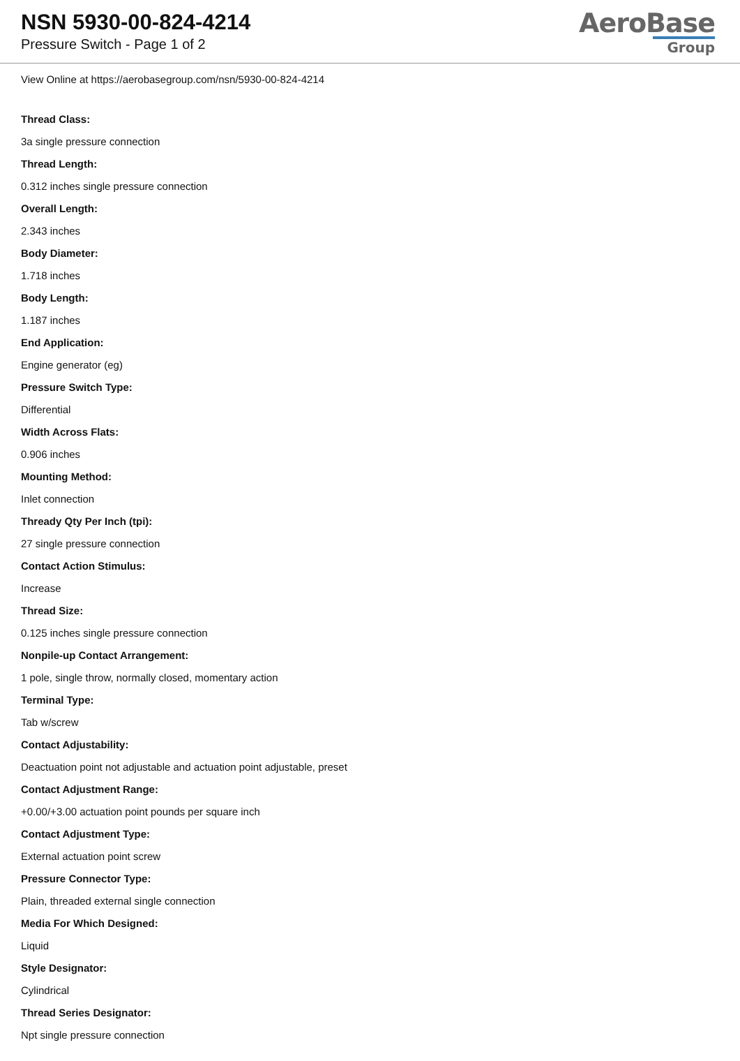NSN 5930-00-824-4214
Pressure Switch - Page 1 of 2
AeroBase
Group
View Online at https://aerobasegroup.com/nsn/5930-00-824-4214
Thread Class:
3a single pressure connection
Thread Length:
0.312 inches single pressure connection
Overall Length:
2.343 inches
Body Diameter:
1.718 inches
Body Length:
1.187 inches
End Application:
Engine generator (eg)
Pressure Switch Type:
Differential
Width Across Flats:
0.906 inches
Mounting Method:
Inlet connection
Thready Qty Per Inch (tpi):
27 single pressure connection
Contact Action Stimulus:
Increase
Thread Size:
0.125 inches single pressure connection
Nonpile-up Contact Arrangement:
1 pole, single throw, normally closed, momentary action
Terminal Type:
Tab w/screw
Contact Adjustability:
Deactuation point not adjustable and actuation point adjustable, preset
Contact Adjustment Range:
+0.00/+3.00 actuation point pounds per square inch
Contact Adjustment Type:
External actuation point screw
Pressure Connector Type:
Plain, threaded external single connection
Media For Which Designed:
Liquid
Style Designator:
Cylindrical
Thread Series Designator:
Npt single pressure connection